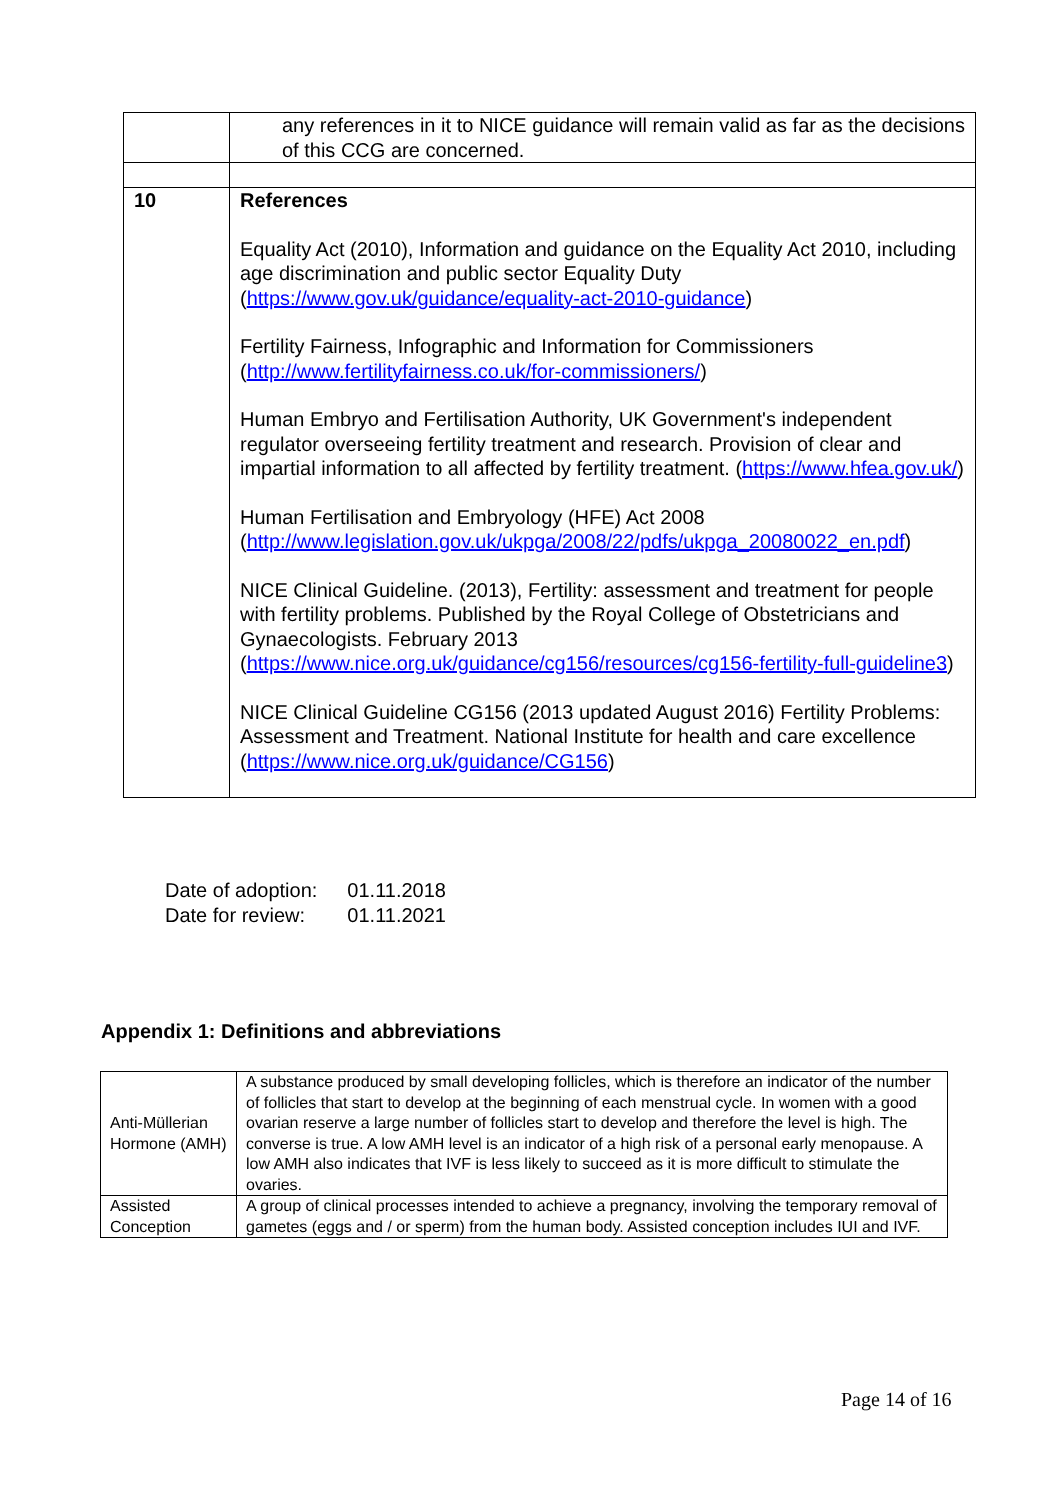| | any references in it to NICE guidance will remain valid as far as the decisions of this CCG are concerned. |
| 10 | References Equality Act (2010), Information and guidance on the Equality Act 2010, including age discrimination and public sector Equality Duty ( https://www.gov.uk/guidance/equality-act-2010-guidance ) Fertility Fairness, Infographic and Information for Commissioners ( http://www.fertilityfairness.co.uk/for-commissioners/ ) Human Embryo and Fertilisation Authority, UK Government's independent regulator overseeing fertility treatment and research. Provision of clear and impartial information to all affected by fertility treatment. ( https://www.hfea.gov.uk/ ) Human Fertilisation and Embryology (HFE) Act 2008 ( http://www.legislation.gov.uk/ukpga/2008/22/pdfs/ukpga_20080022_en.pdf ) NICE Clinical Guideline. (2013), Fertility: assessment and treatment for people with fertility problems. Published by the Royal College of Obstetricians and Gynaecologists. February 2013 ( https://www.nice.org.uk/guidance/cg156/resources/cg156-fertility-full-guideline3 ) NICE Clinical Guideline CG156 (2013 updated August 2016) Fertility Problems: Assessment and Treatment. National Institute for health and care excellence ( https://www.nice.org.uk/guidance/CG156 ) |
| Date of adoption: | 01.11.2018 |
| Date for review: | 01.11.2021 |
Appendix 1: Definitions and abbreviations
| Anti-Müllerian Hormone (AMH) | A substance produced by small developing follicles, which is therefore an indicator of the number of follicles that start to develop at the beginning of each menstrual cycle. In women with a good ovarian reserve a large number of follicles start to develop and therefore the level is high. The converse is true. A low AMH level is an indicator of a high risk of a personal early menopause. A low AMH also indicates that IVF is less likely to succeed as it is more difficult to stimulate the ovaries. |
| Assisted Conception | A group of clinical processes intended to achieve a pregnancy, involving the temporary removal of gametes (eggs and / or sperm) from the human body. Assisted conception includes IUI and IVF. |
Page 14 of 16